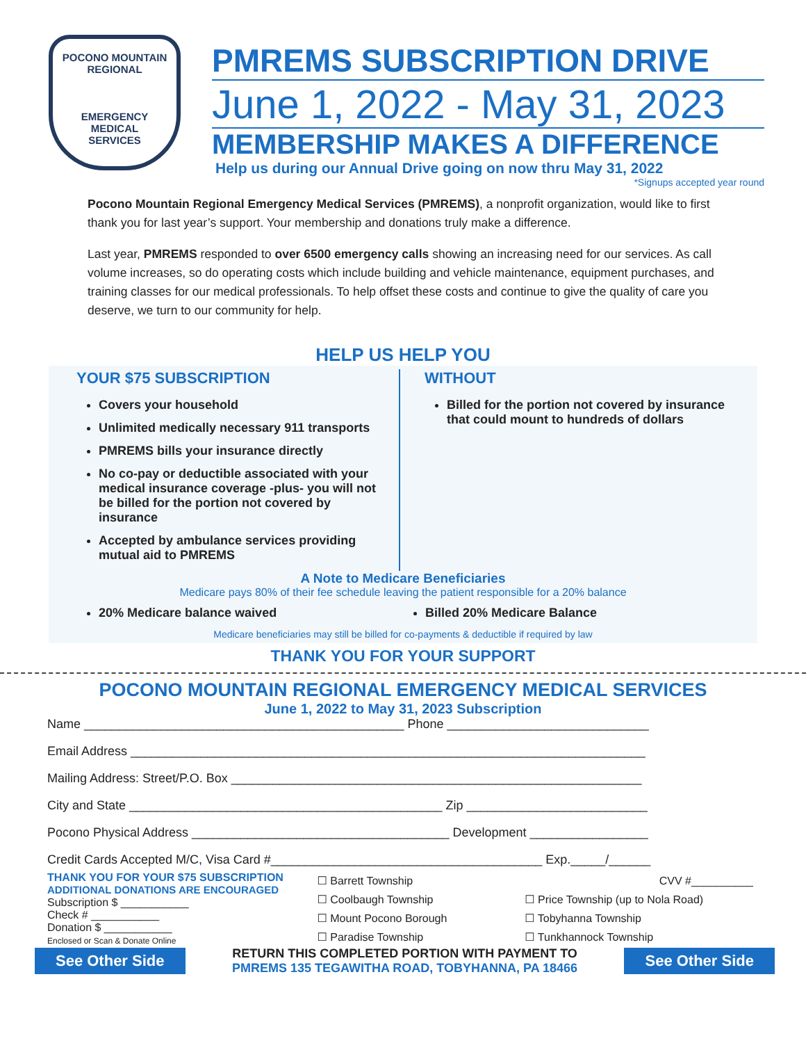POCONO MOUNTAIN
REGIONAL
EMERGENCY
MEDICAL
SERVICES
PMREMS SUBSCRIPTION DRIVE
June 1, 2022 - May 31, 2023
MEMBERSHIP MAKES A DIFFERENCE
Help us during our Annual Drive going on now thru May 31, 2022
*Signups accepted year round
Pocono Mountain Regional Emergency Medical Services (PMREMS), a nonprofit organization, would like to first thank you for last year’s support. Your membership and donations truly make a difference.
Last year, PMREMS responded to over 6500 emergency calls showing an increasing need for our services. As call volume increases, so do operating costs which include building and vehicle maintenance, equipment purchases, and training classes for our medical professionals. To help offset these costs and continue to give the quality of care you deserve, we turn to our community for help.
HELP US HELP YOU
YOUR $75 SUBSCRIPTION
Covers your household
Unlimited medically necessary 911 transports
PMREMS bills your insurance directly
No co-pay or deductible associated with your medical insurance coverage -plus- you will not be billed for the portion not covered by insurance
Accepted by ambulance services providing mutual aid to PMREMS
WITHOUT
Billed for the portion not covered by insurance that could mount to hundreds of dollars
A Note to Medicare Beneficiaries
Medicare pays 80% of their fee schedule leaving the patient responsible for a 20% balance
20% Medicare balance waived Billed 20% Medicare Balance
Medicare beneficiaries may still be billed for co-payments & deductible if required by law
THANK YOU FOR YOUR SUPPORT
POCONO MOUNTAIN REGIONAL EMERGENCY MEDICAL SERVICES
June 1, 2022 to May 31, 2023 Subscription
Name ______________________________________________ Phone _____________________________
Email Address __________________________________________________________________________
Mailing Address: Street/P.O. Box ___________________________________________________________
City and State _____________________________________________ Zip __________________________
Pocono Physical Address _____________________________________ Development _________________
Credit Cards Accepted M/C, Visa Card #_______________________________________ Exp._____/______
THANK YOU FOR YOUR $75 SUBSCRIPTION
ADDITIONAL DONATIONS ARE ENCOURAGED
Subscription $ ___________
Check # ___________
Donation $ ___________
Enclosed or Scan & Donate Online
☐ Barrett Township
☐ Coolbaugh Township
☐ Mount Pocono Borough
☐ Paradise Township
CVV #__________
☐ Price Township (up to Nola Road)
☐ Tobyhanna Township
☐ Tunkhannock Township
See Other Side
RETURN THIS COMPLETED PORTION WITH PAYMENT TO
PMREMS 135 TEGAWITHA ROAD, TOBYHANNA, PA 18466
See Other Side